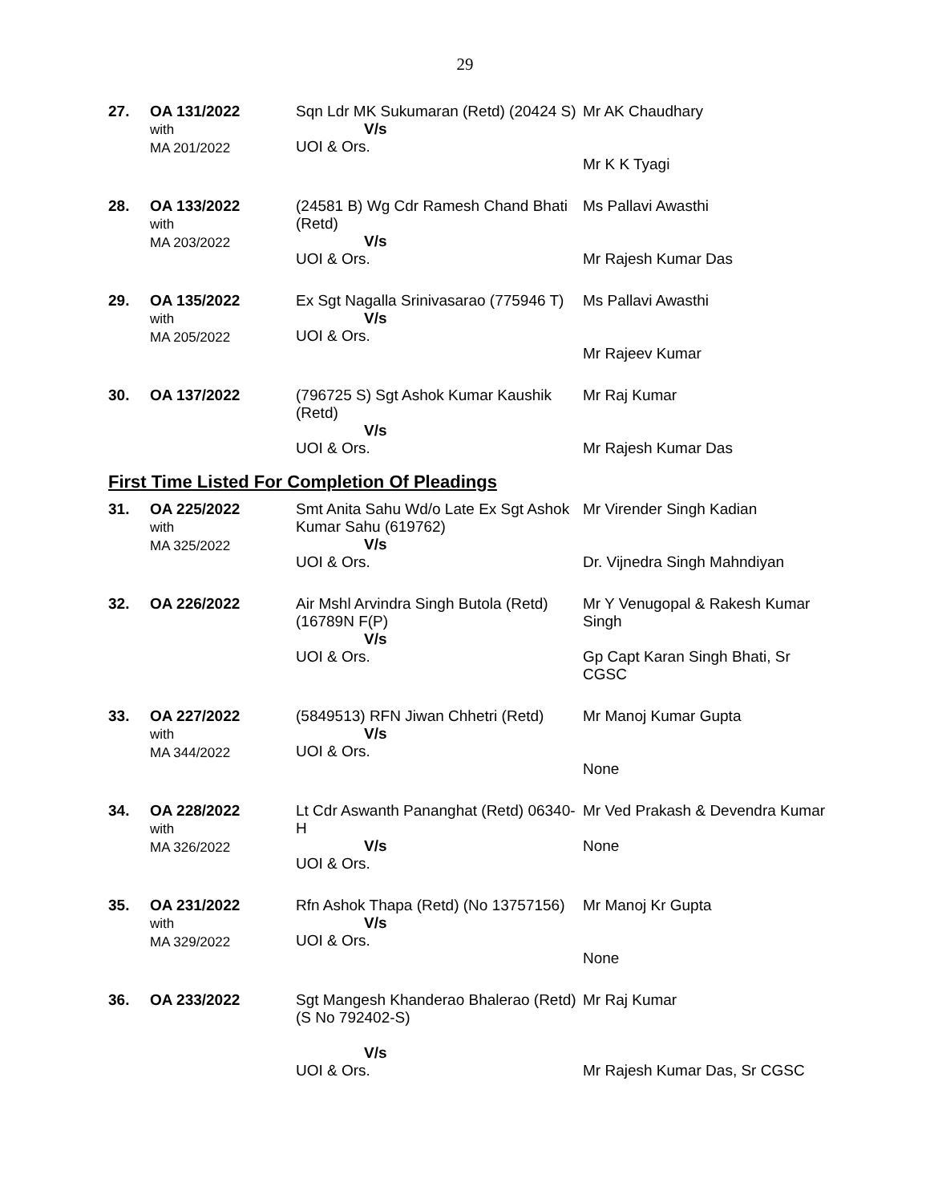29
| 27. | OA 131/2022 with MA 201/2022 | Sqn Ldr MK Sukumaran (Retd) (20424 S) V/s UOI & Ors. | Mr AK Chaudhary Mr K K Tyagi |
| 28. | OA 133/2022 with MA 203/2022 | (24581 B) Wg Cdr Ramesh Chand Bhati (Retd) V/s UOI & Ors. | Ms Pallavi Awasthi Mr Rajesh Kumar Das |
| 29. | OA 135/2022 with MA 205/2022 | Ex Sgt Nagalla Srinivasarao (775946 T) V/s UOI & Ors. | Ms Pallavi Awasthi Mr Rajeev Kumar |
| 30. | OA 137/2022 | (796725 S) Sgt Ashok Kumar Kaushik (Retd) V/s UOI & Ors. | Mr Raj Kumar Mr Rajesh Kumar Das |
First Time Listed For Completion Of Pleadings
| 31. | OA 225/2022 with MA 325/2022 | Smt Anita Sahu Wd/o Late Ex Sgt Ashok Kumar Sahu (619762) V/s UOI & Ors. | Mr Virender Singh Kadian Dr. Vijnedra Singh Mahndiyan |
| 32. | OA 226/2022 | Air Mshl Arvindra Singh Butola (Retd) (16789N F(P) V/s UOI & Ors. | Mr Y Venugopal & Rakesh Kumar Singh Gp Capt Karan Singh Bhati, Sr CGSC |
| 33. | OA 227/2022 with MA 344/2022 | (5849513) RFN Jiwan Chhetri (Retd) V/s UOI & Ors. | Mr Manoj Kumar Gupta None |
| 34. | OA 228/2022 with MA 326/2022 | Lt Cdr Aswanth Pananghat (Retd) 06340-H V/s UOI & Ors. | Mr Ved Prakash & Devendra Kumar None |
| 35. | OA 231/2022 with MA 329/2022 | Rfn Ashok Thapa (Retd) (No 13757156) V/s UOI & Ors. | Mr Manoj Kr Gupta None |
| 36. | OA 233/2022 | Sgt Mangesh Khanderao Bhalerao (Retd) (S No 792402-S) V/s UOI & Ors. | Mr Raj Kumar Mr Rajesh Kumar Das, Sr CGSC |